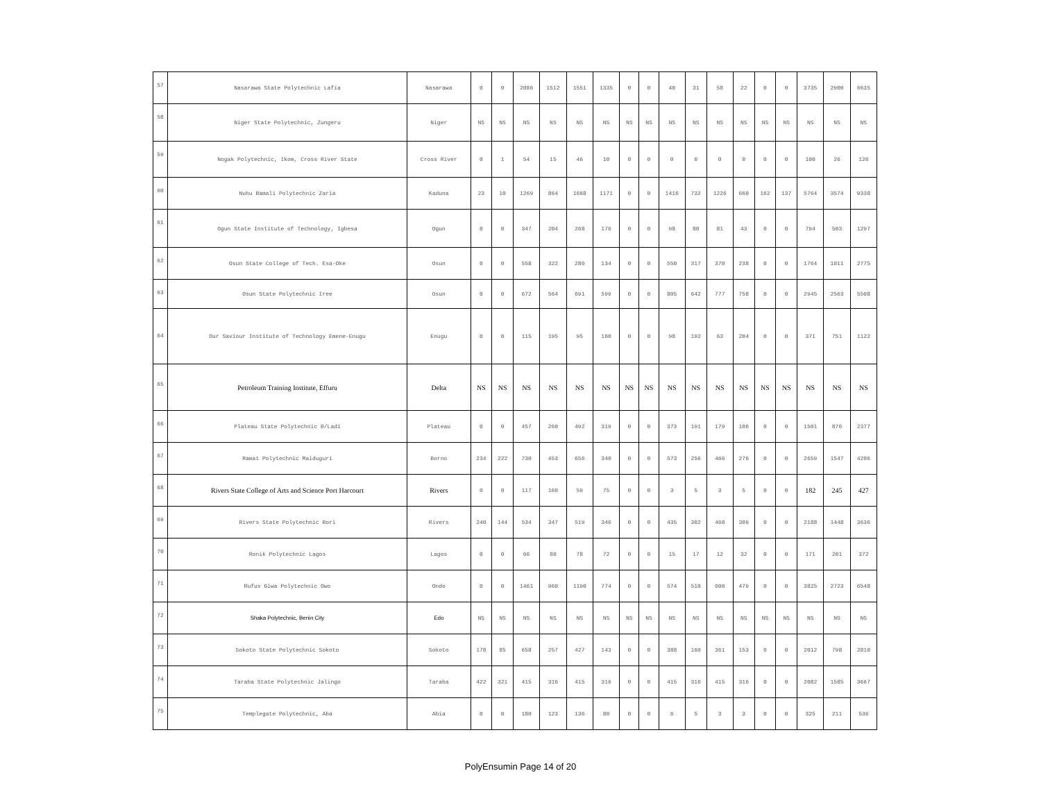| 57 | Nasarawa State Polytechnic Lafia | Nasarawa | 0 | 0 | 2086 | 1512 | 1551 | 1335 | 0 | 0 | 40 | 31 | 58 | 22 | 0 | 0 | 3735 | 2900 | 6635 |
| 58 | Niger State Polytechnic, Zungeru | Niger | NS | NS | NS | NS | NS | NS | NS | NS | NS | NS | NS | NS | NS | NS | NS | NS | NS |
| 59 | Nogak Polytechnic, Ikom, Cross River State | Cross River | 0 | 1 | 54 | 15 | 46 | 10 | 0 | 0 | 0 | 0 | 0 | 0 | 0 | 0 | 100 | 26 | 126 |
| 60 | Nuhu Bamali Polytechnic Zaria | Kaduna | 23 | 10 | 1269 | 864 | 1668 | 1171 | 0 | 0 | 1416 | 732 | 1226 | 660 | 162 | 137 | 5764 | 3574 | 9338 |
| 61 | Ogun State Institute of Technology, Igbesa | Ogun | 0 | 0 | 347 | 204 | 268 | 176 | 0 | 0 | 98 | 80 | 81 | 43 | 0 | 0 | 794 | 503 | 1297 |
| 62 | Osun State College of Tech. Esa-Oke | Osun | 0 | 0 | 558 | 322 | 286 | 134 | 0 | 0 | 550 | 317 | 370 | 238 | 0 | 0 | 1764 | 1011 | 2775 |
| 63 | Osun State Polytechnic Iree | Osun | 0 | 0 | 672 | 564 | 691 | 599 | 0 | 0 | 805 | 642 | 777 | 758 | 0 | 0 | 2945 | 2563 | 5508 |
| 64 | Our Saviour Institute of Technology Emene-Enugu | Enugu | 0 | 0 | 115 | 195 | 95 | 160 | 0 | 0 | 98 | 192 | 63 | 204 | 0 | 0 | 371 | 751 | 1122 |
| 65 | Petroleum Training Institute, Effuru | Delta | NS | NS | NS | NS | NS | NS | NS | NS | NS | NS | NS | NS | NS | NS | NS | NS | NS |
| 66 | Plateau State Polytechnic B/Ladi | Plateau | 0 | 0 | 457 | 260 | 492 | 319 | 0 | 0 | 373 | 191 | 179 | 106 | 0 | 0 | 1501 | 876 | 2377 |
| 67 | Ramat Polytechnic Maiduguri | Borno | 234 | 222 | 730 | 453 | 656 | 340 | 0 | 0 | 573 | 256 | 466 | 276 | 0 | 0 | 2659 | 1547 | 4206 |
| 68 | Rivers State College of Arts and Science Port Harcourt | Rivers | 0 | 0 | 117 | 160 | 59 | 75 | 0 | 0 | 3 | 5 | 3 | 5 | 0 | 0 | 182 | 245 | 427 |
| 69 | Rivers State Polytechnic Bori | Rivers | 240 | 144 | 534 | 347 | 519 | 346 | 0 | 0 | 435 | 302 | 460 | 309 | 0 | 0 | 2188 | 1448 | 3636 |
| 70 | Ronik Polytechnic Lagos | Lagos | 0 | 0 | 66 | 80 | 78 | 72 | 0 | 0 | 15 | 17 | 12 | 32 | 0 | 0 | 171 | 201 | 372 |
| 71 | Rufus Giwa Polytechnic Owo | Ondo | 0 | 0 | 1461 | 960 | 1190 | 774 | 0 | 0 | 574 | 510 | 600 | 479 | 0 | 0 | 3825 | 2723 | 6548 |
| 72 | Shaka Polytechnic, Benin City | Edo | NS | NS | NS | NS | NS | NS | NS | NS | NS | NS | NS | NS | NS | NS | NS | NS | NS |
| 73 | Sokoto State Polytechnic Sokoto | Sokoto | 178 | 85 | 658 | 257 | 427 | 143 | 0 | 0 | 388 | 160 | 361 | 153 | 0 | 0 | 2012 | 798 | 2810 |
| 74 | Taraba State Polytechnic Jalingo | Taraba | 422 | 321 | 415 | 316 | 415 | 316 | 0 | 0 | 415 | 316 | 415 | 316 | 0 | 0 | 2082 | 1585 | 3667 |
| 75 | Templegate Polytechnic, Aba | Abia | 0 | 0 | 180 | 123 | 136 | 80 | 0 | 0 | 6 | 5 | 3 | 3 | 0 | 0 | 325 | 211 | 536 |
PolyEnsumin Page 14 of 20